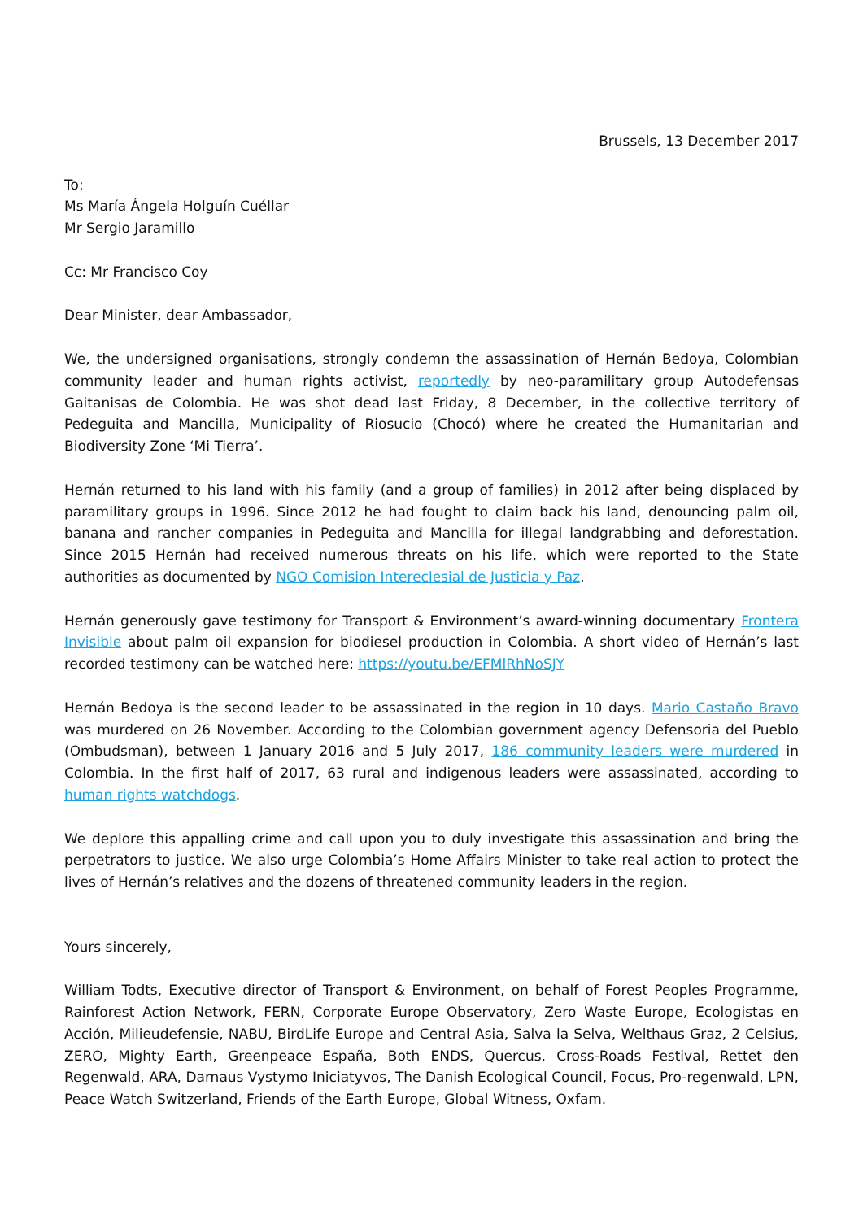Brussels, 13 December 2017
To:
Ms María Ángela Holguín Cuéllar
Mr Sergio Jaramillo
Cc: Mr Francisco Coy
Dear Minister, dear Ambassador,
We, the undersigned organisations, strongly condemn the assassination of Hernán Bedoya, Colombian community leader and human rights activist, reportedly by neo-paramilitary group Autodefensas Gaitanisas de Colombia. He was shot dead last Friday, 8 December, in the collective territory of Pedeguita and Mancilla, Municipality of Riosucio (Chocó) where he created the Humanitarian and Biodiversity Zone ‘Mi Tierra’.
Hernán returned to his land with his family (and a group of families) in 2012 after being displaced by paramilitary groups in 1996. Since 2012 he had fought to claim back his land, denouncing palm oil, banana and rancher companies in Pedeguita and Mancilla for illegal landgrabbing and deforestation. Since 2015 Hernán had received numerous threats on his life, which were reported to the State authorities as documented by NGO Comision Intereclesial de Justicia y Paz.
Hernán generously gave testimony for Transport & Environment’s award-winning documentary Frontera Invisible about palm oil expansion for biodiesel production in Colombia. A short video of Hernán’s last recorded testimony can be watched here: https://youtu.be/EFMlRhNoSJY
Hernán Bedoya is the second leader to be assassinated in the region in 10 days. Mario Castaño Bravo was murdered on 26 November. According to the Colombian government agency Defensoria del Pueblo (Ombudsman), between 1 January 2016 and 5 July 2017, 186 community leaders were murdered in Colombia. In the first half of 2017, 63 rural and indigenous leaders were assassinated, according to human rights watchdogs.
We deplore this appalling crime and call upon you to duly investigate this assassination and bring the perpetrators to justice. We also urge Colombia’s Home Affairs Minister to take real action to protect the lives of Hernán’s relatives and the dozens of threatened community leaders in the region.
Yours sincerely,
William Todts, Executive director of Transport & Environment, on behalf of Forest Peoples Programme, Rainforest Action Network, FERN, Corporate Europe Observatory, Zero Waste Europe, Ecologistas en Acción, Milieudefensie, NABU, BirdLife Europe and Central Asia, Salva la Selva, Welthaus Graz, 2 Celsius, ZERO, Mighty Earth, Greenpeace España, Both ENDS, Quercus, Cross-Roads Festival, Rettet den Regenwald, ARA, Darnaus Vystymo Iniciatyvos, The Danish Ecological Council, Focus, Pro-regenwald, LPN, Peace Watch Switzerland, Friends of the Earth Europe, Global Witness, Oxfam.